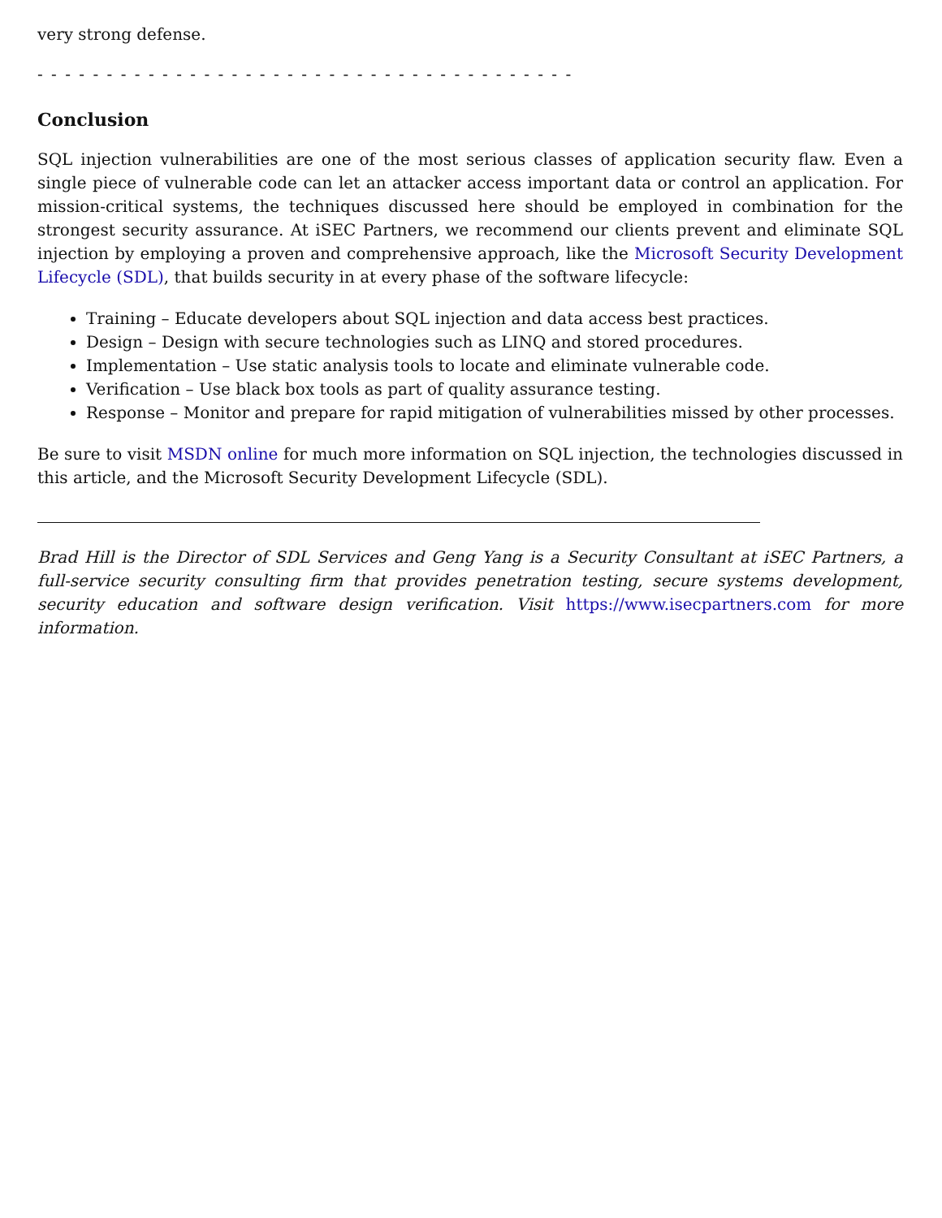very strong defense.
- - - - - - - - - - - - - - - - - - - - - - - - - - - - - - - - - - - - - - -
Conclusion
SQL injection vulnerabilities are one of the most serious classes of application security flaw. Even a single piece of vulnerable code can let an attacker access important data or control an application. For mission-critical systems, the techniques discussed here should be employed in combination for the strongest security assurance. At iSEC Partners, we recommend our clients prevent and eliminate SQL injection by employing a proven and comprehensive approach, like the Microsoft Security Development Lifecycle (SDL), that builds security in at every phase of the software lifecycle:
Training – Educate developers about SQL injection and data access best practices.
Design – Design with secure technologies such as LINQ and stored procedures.
Implementation – Use static analysis tools to locate and eliminate vulnerable code.
Verification – Use black box tools as part of quality assurance testing.
Response – Monitor and prepare for rapid mitigation of vulnerabilities missed by other processes.
Be sure to visit MSDN online for much more information on SQL injection, the technologies discussed in this article, and the Microsoft Security Development Lifecycle (SDL).
Brad Hill is the Director of SDL Services and Geng Yang is a Security Consultant at iSEC Partners, a full-service security consulting firm that provides penetration testing, secure systems development, security education and software design verification. Visit https://www.isecpartners.com for more information.